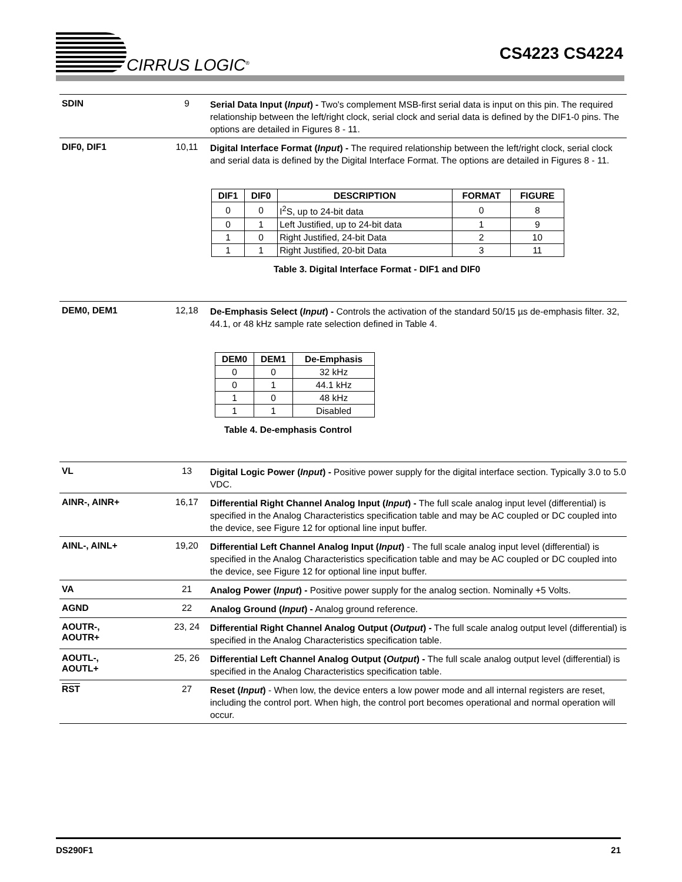CIRRUS LOGIC<sup>®</sup>
CS4223 CS4224
SDIN 9
Serial Data Input (Input) - Two's complement MSB-first serial data is input on this pin. The required relationship between the left/right clock, serial clock and serial data is defined by the DIF1-0 pins. The options are detailed in Figures 8 - 11.
DIF0, DIF1 10,11
Digital Interface Format (Input) - The required relationship between the left/right clock, serial clock and serial data is defined by the Digital Interface Format. The options are detailed in Figures 8 - 11.
| DIF1 | DIF0 | DESCRIPTION | FORMAT | FIGURE |
| --- | --- | --- | --- | --- |
| 0 | 0 | I<sup>2</sup>S, up to 24-bit data | 0 | 8 |
| 0 | 1 | Left Justified, up to 24-bit data | 1 | 9 |
| 1 | 0 | Right Justified, 24-bit Data | 2 | 10 |
| 1 | 1 | Right Justified, 20-bit Data | 3 | 11 |
Table 3. Digital Interface Format - DIF1 and DIF0
DEM0, DEM1 12,18
De-Emphasis Select (Input) - Controls the activation of the standard 50/15 µs de-emphasis filter. 32, 44.1, or 48 kHz sample rate selection defined in Table 4.
| DEM0 | DEM1 | De-Emphasis |
| --- | --- | --- |
| 0 | 0 | 32 kHz |
| 0 | 1 | 44.1 kHz |
| 1 | 0 | 48 kHz |
| 1 | 1 | Disabled |
Table 4. De-emphasis Control
VL 13
Digital Logic Power (Input) - Positive power supply for the digital interface section. Typically 3.0 to 5.0 VDC.
AINR-, AINR+ 16,17
Differential Right Channel Analog Input (Input) - The full scale analog input level (differential) is specified in the Analog Characteristics specification table and may be AC coupled or DC coupled into the device, see Figure 12 for optional line input buffer.
AINL-, AINL+ 19,20
Differential Left Channel Analog Input (Input) - The full scale analog input level (differential) is specified in the Analog Characteristics specification table and may be AC coupled or DC coupled into the device, see Figure 12 for optional line input buffer.
VA 21
Analog Power (Input) - Positive power supply for the analog section. Nominally +5 Volts.
AGND 22
Analog Ground (Input) - Analog ground reference.
AOUTR-,
AOUTR+
23, 24
Differential Right Channel Analog Output (Output) - The full scale analog output level (differential) is specified in the Analog Characteristics specification table.
AOUTL-,
AOUTL+
25, 26
Differential Left Channel Analog Output (Output) - The full scale analog output level (differential) is specified in the Analog Characteristics specification table.
RST 27
Reset (Input) - When low, the device enters a low power mode and all internal registers are reset, including the control port. When high, the control port becomes operational and normal operation will occur.
DS290F1 21